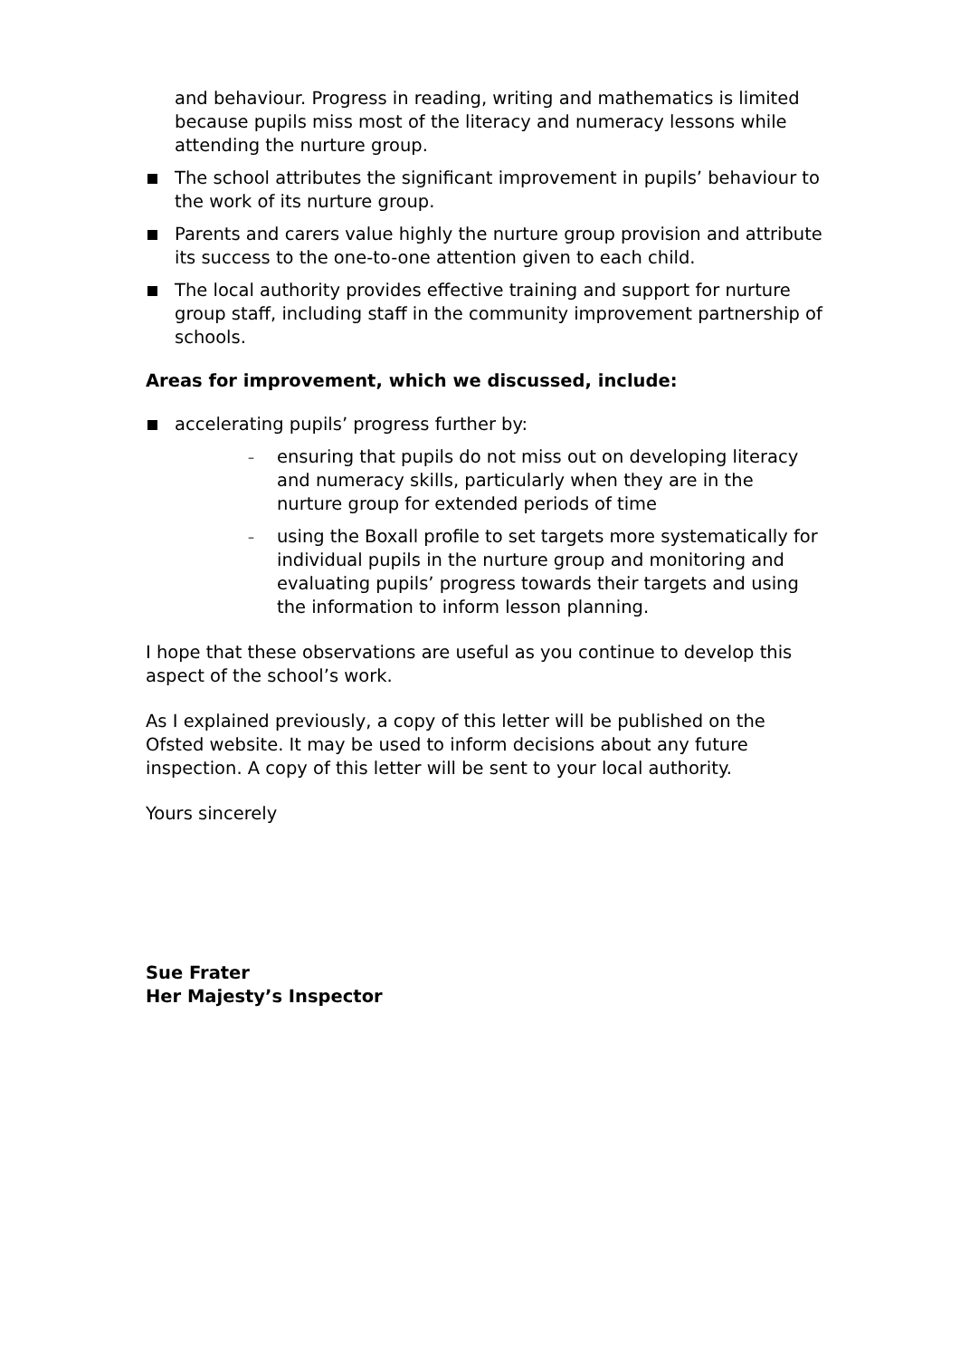and behaviour. Progress in reading, writing and mathematics is limited because pupils miss most of the literacy and numeracy lessons while attending the nurture group.
The school attributes the significant improvement in pupils’ behaviour to the work of its nurture group.
Parents and carers value highly the nurture group provision and attribute its success to the one-to-one attention given to each child.
The local authority provides effective training and support for nurture group staff, including staff in the community improvement partnership of schools.
Areas for improvement, which we discussed, include:
accelerating pupils’ progress further by:
–
ensuring that pupils do not miss out on developing literacy and numeracy skills, particularly when they are in the nurture group for extended periods of time
–
using the Boxall profile to set targets more systematically for individual pupils in the nurture group and monitoring and evaluating pupils’ progress towards their targets and using the information to inform lesson planning.
I hope that these observations are useful as you continue to develop this aspect of the school’s work.
As I explained previously, a copy of this letter will be published on the Ofsted website. It may be used to inform decisions about any future inspection. A copy of this letter will be sent to your local authority.
Yours sincerely
Sue Frater
Her Majesty’s Inspector